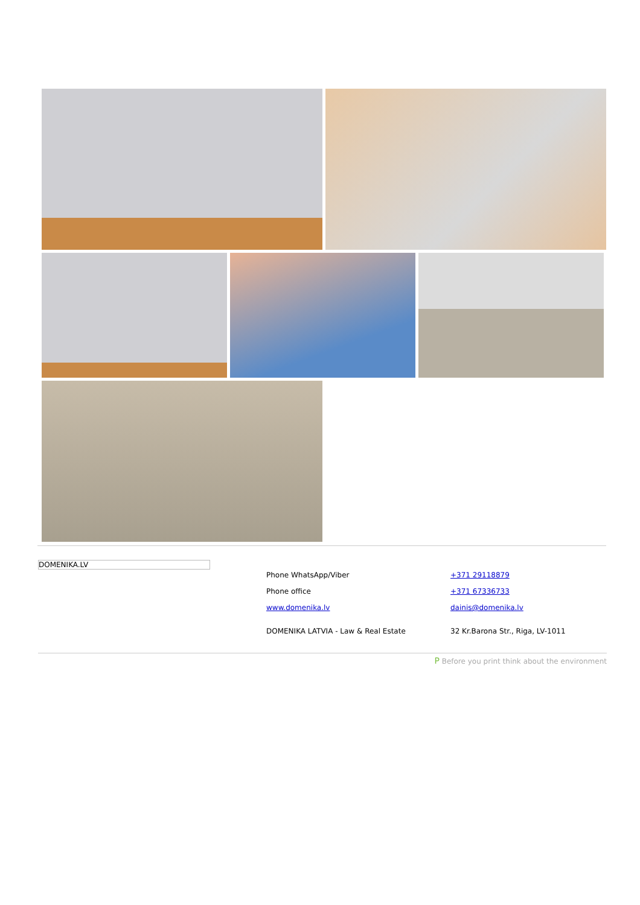DOMENIKA.LV
Phone WhatsApp/Viber
Phone office
www.domenika.lv
DOMENIKA LATVIA - Law & Real Estate
+371 29118879
+371 67336733
dainis@domenika.lv
32 Kr.Barona Str., Riga, LV-1011
P Before you print think about the environment